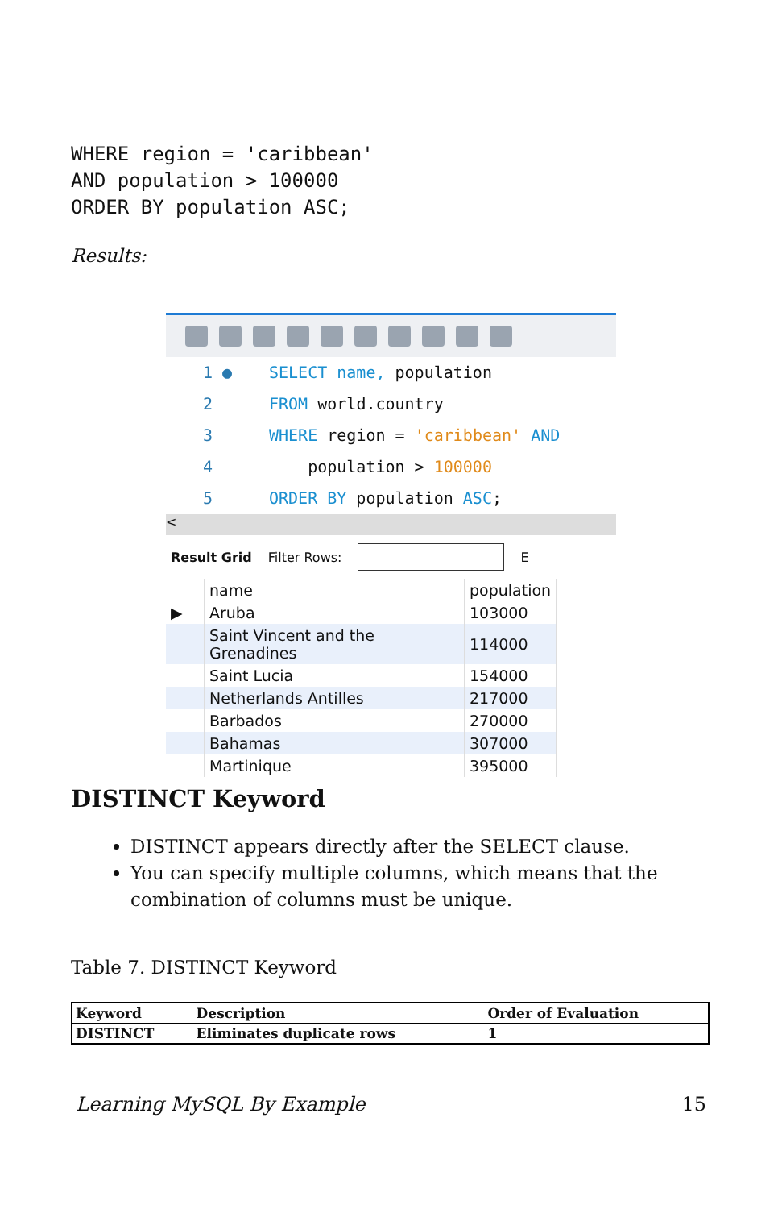WHERE region = 'caribbean'
AND population > 100000
ORDER BY population ASC;
Results:
1 ● SELECT name, population
2 FROM world.country
3 WHERE region = 'caribbean' AND
4 population > 100000
5 ORDER BY population ASC;
<
Result Grid Filter Rows: E
| | name | population |
| --- | --- | --- |
| ▶ | Aruba | 103000 |
| | Saint Vincent and the Grenadines | 114000 |
| | Saint Lucia | 154000 |
| | Netherlands Antilles | 217000 |
| | Barbados | 270000 |
| | Bahamas | 307000 |
| | Martinique | 395000 |
DISTINCT Keyword
DISTINCT appears directly after the SELECT clause.
You can specify multiple columns, which means that the combination of columns must be unique.
Table 7. DISTINCT Keyword
| Keyword | Description | Order of Evaluation |
| --- | --- | --- |
| DISTINCT | Eliminates duplicate rows | 1 |
Learning MySQL By Example 15